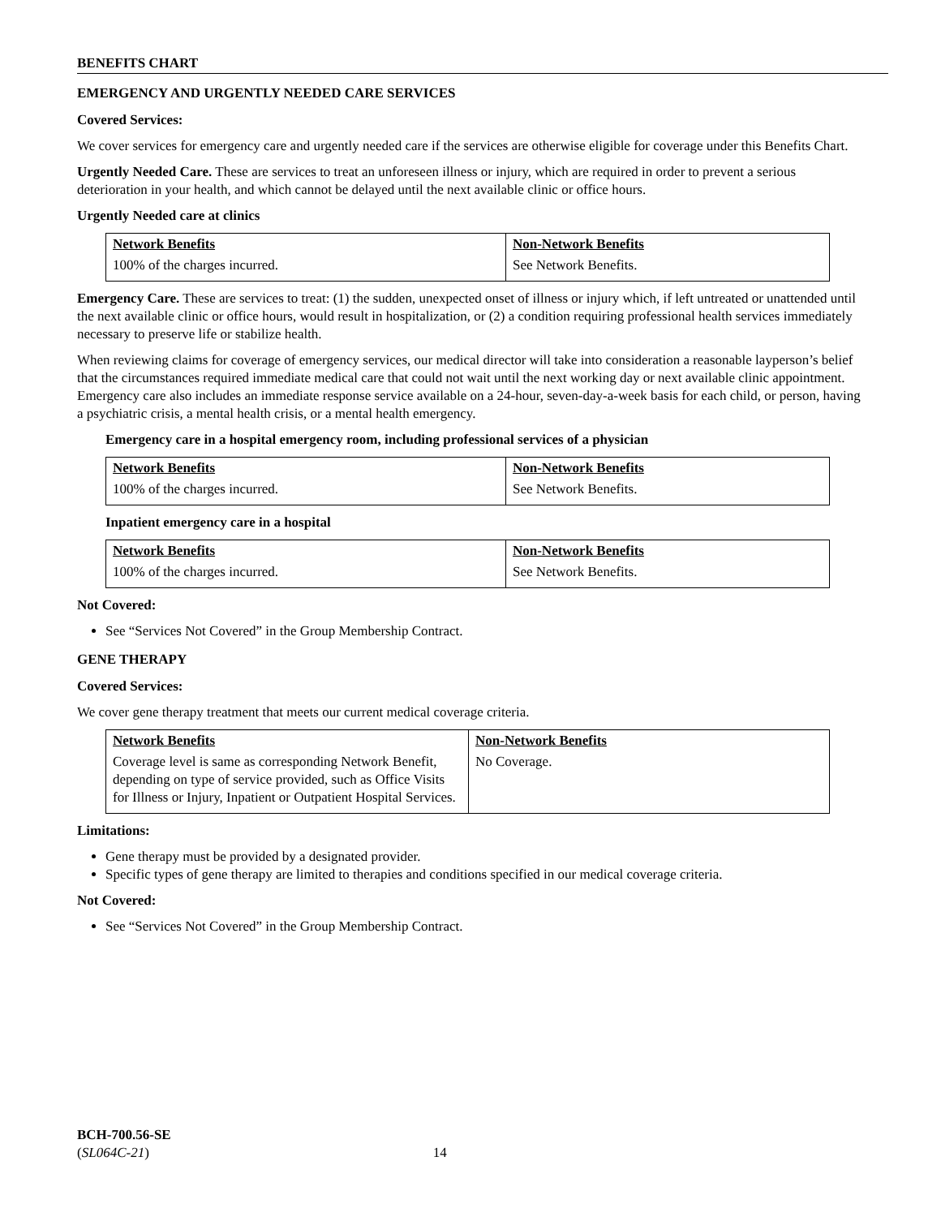BENEFITS CHART
EMERGENCY AND URGENTLY NEEDED CARE SERVICES
Covered Services:
We cover services for emergency care and urgently needed care if the services are otherwise eligible for coverage under this Benefits Chart.
Urgently Needed Care. These are services to treat an unforeseen illness or injury, which are required in order to prevent a serious deterioration in your health, and which cannot be delayed until the next available clinic or office hours.
Urgently Needed care at clinics
| Network Benefits | Non-Network Benefits |
| --- | --- |
| 100% of the charges incurred. | See Network Benefits. |
Emergency Care. These are services to treat: (1) the sudden, unexpected onset of illness or injury which, if left untreated or unattended until the next available clinic or office hours, would result in hospitalization, or (2) a condition requiring professional health services immediately necessary to preserve life or stabilize health.
When reviewing claims for coverage of emergency services, our medical director will take into consideration a reasonable layperson’s belief that the circumstances required immediate medical care that could not wait until the next working day or next available clinic appointment. Emergency care also includes an immediate response service available on a 24-hour, seven-day-a-week basis for each child, or person, having a psychiatric crisis, a mental health crisis, or a mental health emergency.
Emergency care in a hospital emergency room, including professional services of a physician
| Network Benefits | Non-Network Benefits |
| --- | --- |
| 100% of the charges incurred. | See Network Benefits. |
Inpatient emergency care in a hospital
| Network Benefits | Non-Network Benefits |
| --- | --- |
| 100% of the charges incurred. | See Network Benefits. |
Not Covered:
See “Services Not Covered” in the Group Membership Contract.
GENE THERAPY
Covered Services:
We cover gene therapy treatment that meets our current medical coverage criteria.
| Network Benefits | Non-Network Benefits |
| --- | --- |
| Coverage level is same as corresponding Network Benefit, depending on type of service provided, such as Office Visits for Illness or Injury, Inpatient or Outpatient Hospital Services. | No Coverage. |
Limitations:
Gene therapy must be provided by a designated provider.
Specific types of gene therapy are limited to therapies and conditions specified in our medical coverage criteria.
Not Covered:
See “Services Not Covered” in the Group Membership Contract.
BCH-700.56-SE
(SL064C-21) 14